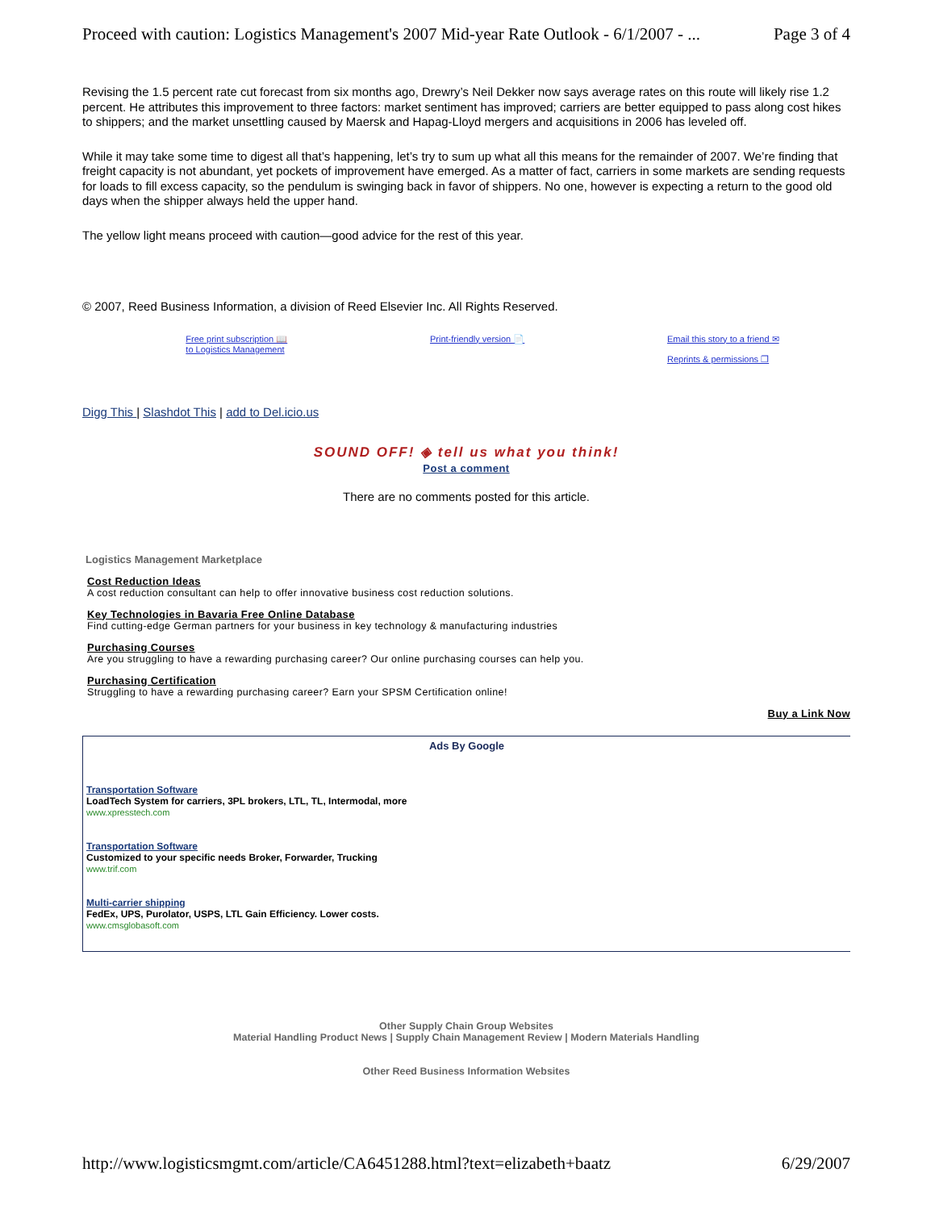Proceed with caution: Logistics Management's 2007 Mid-year Rate Outlook - 6/1/2007 - ... Page 3 of 4
Revising the 1.5 percent rate cut forecast from six months ago, Drewry’s Neil Dekker now says average rates on this route will likely rise 1.2 percent. He attributes this improvement to three factors: market sentiment has improved; carriers are better equipped to pass along cost hikes to shippers; and the market unsettling caused by Maersk and Hapag-Lloyd mergers and acquisitions in 2006 has leveled off.
While it may take some time to digest all that’s happening, let’s try to sum up what all this means for the remainder of 2007. We’re finding that freight capacity is not abundant, yet pockets of improvement have emerged. As a matter of fact, carriers in some markets are sending requests for loads to fill excess capacity, so the pendulum is swinging back in favor of shippers. No one, however is expecting a return to the good old days when the shipper always held the upper hand.
The yellow light means proceed with caution—good advice for the rest of this year.
© 2007, Reed Business Information, a division of Reed Elsevier Inc. All Rights Reserved.
Free print subscription 📖
to Logistics Management Print-friendly version 📄 Email this story to a friend ✉
Reprints & permissions ❐
Digg This | Slashdot This | add to Del.icio.us
SOUND OFF! ◈ tell us what you think!
Post a comment
There are no comments posted for this article.
Logistics Management Marketplace
Cost Reduction Ideas
A cost reduction consultant can help to offer innovative business cost reduction solutions.
Key Technologies in Bavaria Free Online Database
Find cutting-edge German partners for your business in key technology & manufacturing industries
Purchasing Courses
Are you struggling to have a rewarding purchasing career? Our online purchasing courses can help you.
Purchasing Certification
Struggling to have a rewarding purchasing career? Earn your SPSM Certification online!
Buy a Link Now
Ads By Google
Transportation Software
LoadTech System for carriers, 3PL brokers, LTL, TL, Intermodal, more
www.xpresstech.com
Transportation Software
Customized to your specific needs Broker, Forwarder, Trucking
www.trif.com
Multi-carrier shipping
FedEx, UPS, Purolator, USPS, LTL Gain Efficiency. Lower costs.
www.cmsglobasoft.com
Other Supply Chain Group Websites
Material Handling Product News | Supply Chain Management Review | Modern Materials Handling
Other Reed Business Information Websites
http://www.logisticsmgmt.com/article/CA6451288.html?text=elizabeth+baatz 6/29/2007